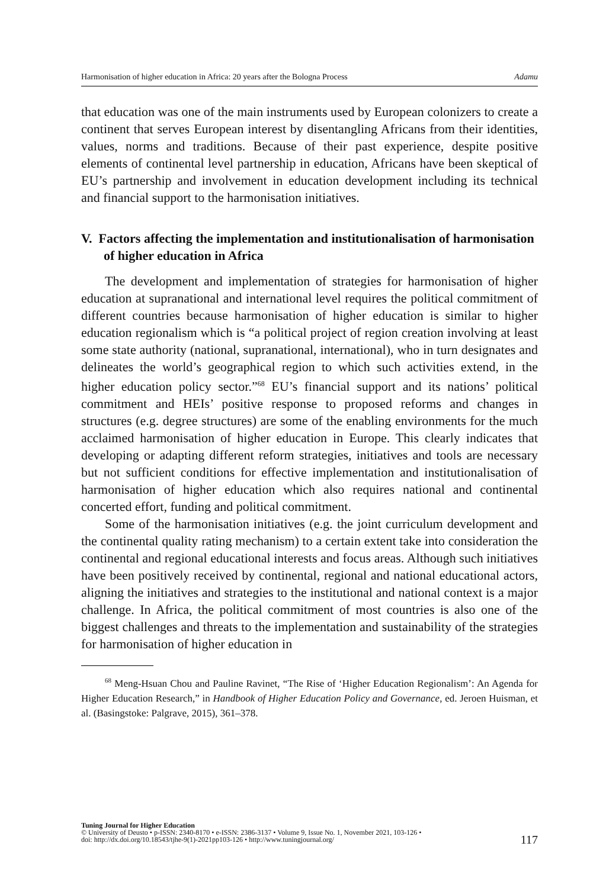Harmonisation of higher education in Africa: 20 years after the Bologna Process Adamu
that education was one of the main instruments used by European colonizers to create a continent that serves European interest by disentangling Africans from their identities, values, norms and traditions. Because of their past experience, despite positive elements of continental level partnership in education, Africans have been skeptical of EU’s partnership and involvement in education development including its technical and financial support to the harmonisation initiatives.
V. Factors affecting the implementation and institutionalisation of harmonisation of higher education in Africa
The development and implementation of strategies for harmonisation of higher education at supranational and international level requires the political commitment of different countries because harmonisation of higher education is similar to higher education regionalism which is “a political project of region creation involving at least some state authority (national, supranational, international), who in turn designates and delineates the world’s geographical region to which such activities extend, in the higher education policy sector.”<sup>68</sup> EU’s financial support and its nations’ political commitment and HEIs’ positive response to proposed reforms and changes in structures (e.g. degree structures) are some of the enabling environments for the much acclaimed harmonisation of higher education in Europe. This clearly indicates that developing or adapting different reform strategies, initiatives and tools are necessary but not sufficient conditions for effective implementation and institutionalisation of harmonisation of higher education which also requires national and continental concerted effort, funding and political commitment.
Some of the harmonisation initiatives (e.g. the joint curriculum development and the continental quality rating mechanism) to a certain extent take into consideration the continental and regional educational interests and focus areas. Although such initiatives have been positively received by continental, regional and national educational actors, aligning the initiatives and strategies to the institutional and national context is a major challenge. In Africa, the political commitment of most countries is also one of the biggest challenges and threats to the implementation and sustainability of the strategies for harmonisation of higher education in
<sup>68</sup> Meng-Hsuan Chou and Pauline Ravinet, “The Rise of ‘Higher Education Regionalism’: An Agenda for Higher Education Research,” in Handbook of Higher Education Policy and Governance, ed. Jeroen Huisman, et al. (Basingstoke: Palgrave, 2015), 361–378.
Tuning Journal for Higher Education
© University of Deusto • p-ISSN: 2340-8170 • e-ISSN: 2386-3137 • Volume 9, Issue No. 1, November 2021, 103-126 •
doi: http://dx.doi.org/10.18543/tjhe-9(1)-2021pp103-126 • http://www.tuningjournal.org/
117